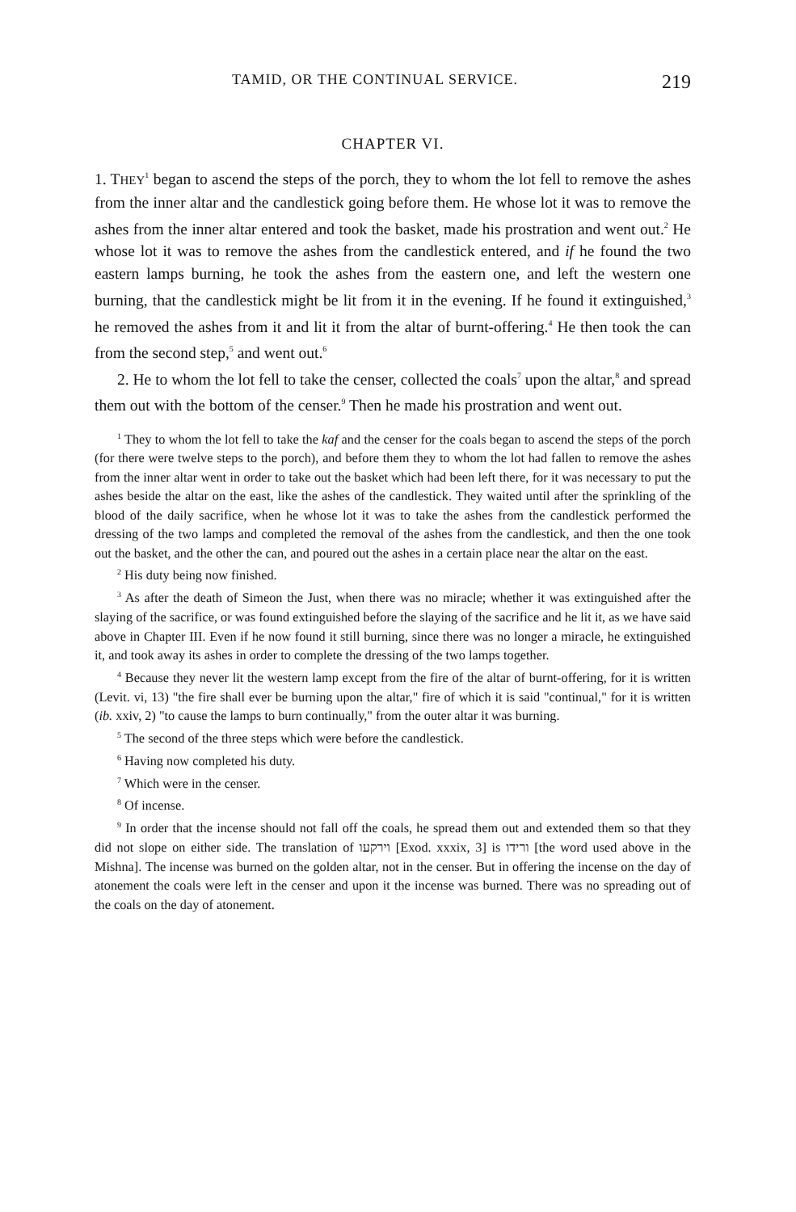TAMID, OR THE CONTINUAL SERVICE. 219
CHAPTER VI.
1. THEY<sup>1</sup> began to ascend the steps of the porch, they to whom the lot fell to remove the ashes from the inner altar and the candlestick going before them. He whose lot it was to remove the ashes from the inner altar entered and took the basket, made his prostration and went out.<sup>2</sup> He whose lot it was to remove the ashes from the candlestick entered, and if he found the two eastern lamps burning, he took the ashes from the eastern one, and left the western one burning, that the candlestick might be lit from it in the evening. If he found it extinguished,<sup>3</sup> he removed the ashes from it and lit it from the altar of burnt-offering.<sup>4</sup> He then took the can from the second step,<sup>5</sup> and went out.<sup>6</sup>
2. He to whom the lot fell to take the censer, collected the coals<sup>7</sup> upon the altar,<sup>8</sup> and spread them out with the bottom of the censer.<sup>9</sup> Then he made his prostration and went out.
<sup>1</sup> They to whom the lot fell to take the kaf and the censer for the coals began to ascend the steps of the porch (for there were twelve steps to the porch), and before them they to whom the lot had fallen to remove the ashes from the inner altar went in order to take out the basket which had been left there, for it was necessary to put the ashes beside the altar on the east, like the ashes of the candlestick. They waited until after the sprinkling of the blood of the daily sacrifice, when he whose lot it was to take the ashes from the candlestick performed the dressing of the two lamps and completed the removal of the ashes from the candlestick, and then the one took out the basket, and the other the can, and poured out the ashes in a certain place near the altar on the east.
<sup>2</sup> His duty being now finished.
<sup>3</sup> As after the death of Simeon the Just, when there was no miracle; whether it was extinguished after the slaying of the sacrifice, or was found extinguished before the slaying of the sacrifice and he lit it, as we have said above in Chapter III. Even if he now found it still burning, since there was no longer a miracle, he extinguished it, and took away its ashes in order to complete the dressing of the two lamps together.
<sup>4</sup> Because they never lit the western lamp except from the fire of the altar of burnt-offering, for it is written (Levit. vi, 13) "the fire shall ever be burning upon the altar," fire of which it is said "continual," for it is written (ib. xxiv, 2) "to cause the lamps to burn continually," from the outer altar it was burning.
<sup>5</sup> The second of the three steps which were before the candlestick.
<sup>6</sup> Having now completed his duty.
<sup>7</sup> Which were in the censer.
<sup>8</sup> Of incense.
<sup>9</sup> In order that the incense should not fall off the coals, he spread them out and extended them so that they did not slope on either side. The translation of וירקעו [Exod. xxxix, 3] is ורידו [the word used above in the Mishna]. The incense was burned on the golden altar, not in the censer. But in offering the incense on the day of atonement the coals were left in the censer and upon it the incense was burned. There was no spreading out of the coals on the day of atonement.